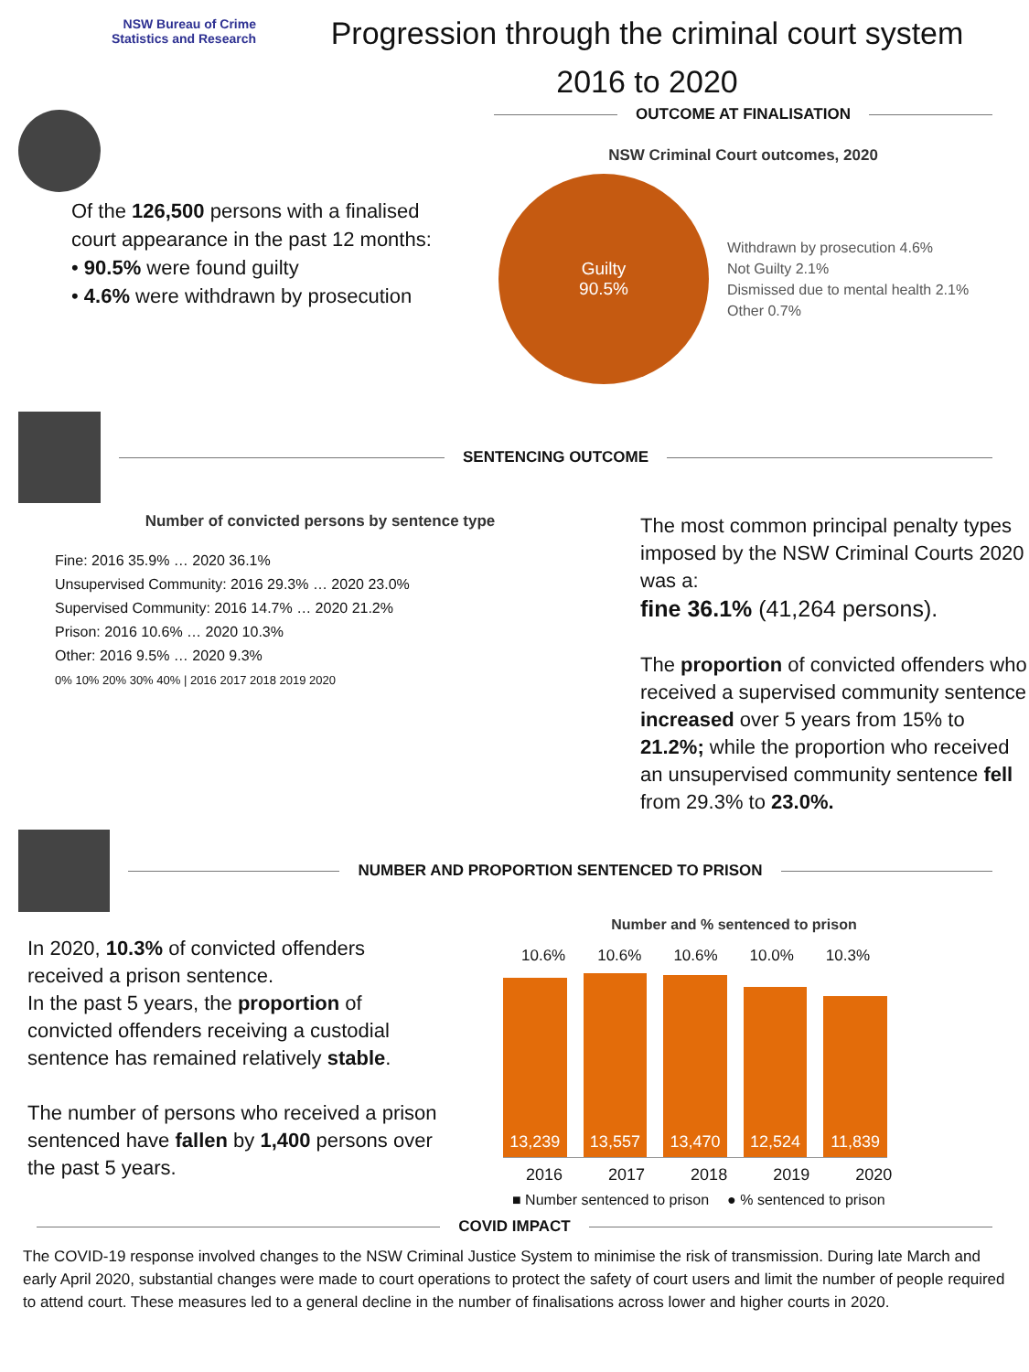NSW Bureau of Crime
Statistics and Research
Progression through the criminal court system
2016 to 2020
Of the 126,500 persons with a finalised court appearance in the past 12 months:
• 90.5% were found guilty
• 4.6% were withdrawn by prosecution
OUTCOME AT FINALISATION
NSW Criminal Court outcomes, 2020
Guilty
90.5%
Withdrawn by prosecution 4.6%
Not Guilty 2.1%
Dismissed due to mental health 2.1%
Other 0.7%
SENTENCING OUTCOME
Number of convicted persons by sentence type
Fine: 2016 35.9% … 2020 36.1%
Unsupervised Community: 2016 29.3% … 2020 23.0%
Supervised Community: 2016 14.7% … 2020 21.2%
Prison: 2016 10.6% … 2020 10.3%
Other: 2016 9.5% … 2020 9.3%
0% 10% 20% 30% 40% | 2016 2017 2018 2019 2020
The most common principal penalty types imposed by the NSW Criminal Courts 2020 was a:
fine 36.1% (41,264 persons).
The proportion of convicted offenders who received a supervised community sentence increased over 5 years from 15% to 21.2%; while the proportion who received an unsupervised community sentence fell from 29.3% to 23.0%.
NUMBER AND PROPORTION SENTENCED TO PRISON
In 2020, 10.3% of convicted offenders received a prison sentence.
In the past 5 years, the proportion of convicted offenders receiving a custodial sentence has remained relatively stable.
The number of persons who received a prison sentenced have fallen by 1,400 persons over the past 5 years.
Number and % sentenced to prison
10.6% 10.6% 10.6% 10.0% 10.3%
13,239
13,557
13,470
12,524
11,839
2016 2017 2018 2019 2020
■ Number sentenced to prison ● % sentenced to prison
COVID IMPACT
The COVID-19 response involved changes to the NSW Criminal Justice System to minimise the risk of transmission. During late March and early April 2020, substantial changes were made to court operations to protect the safety of court users and limit the number of people required to attend court. These measures led to a general decline in the number of finalisations across lower and higher courts in 2020.